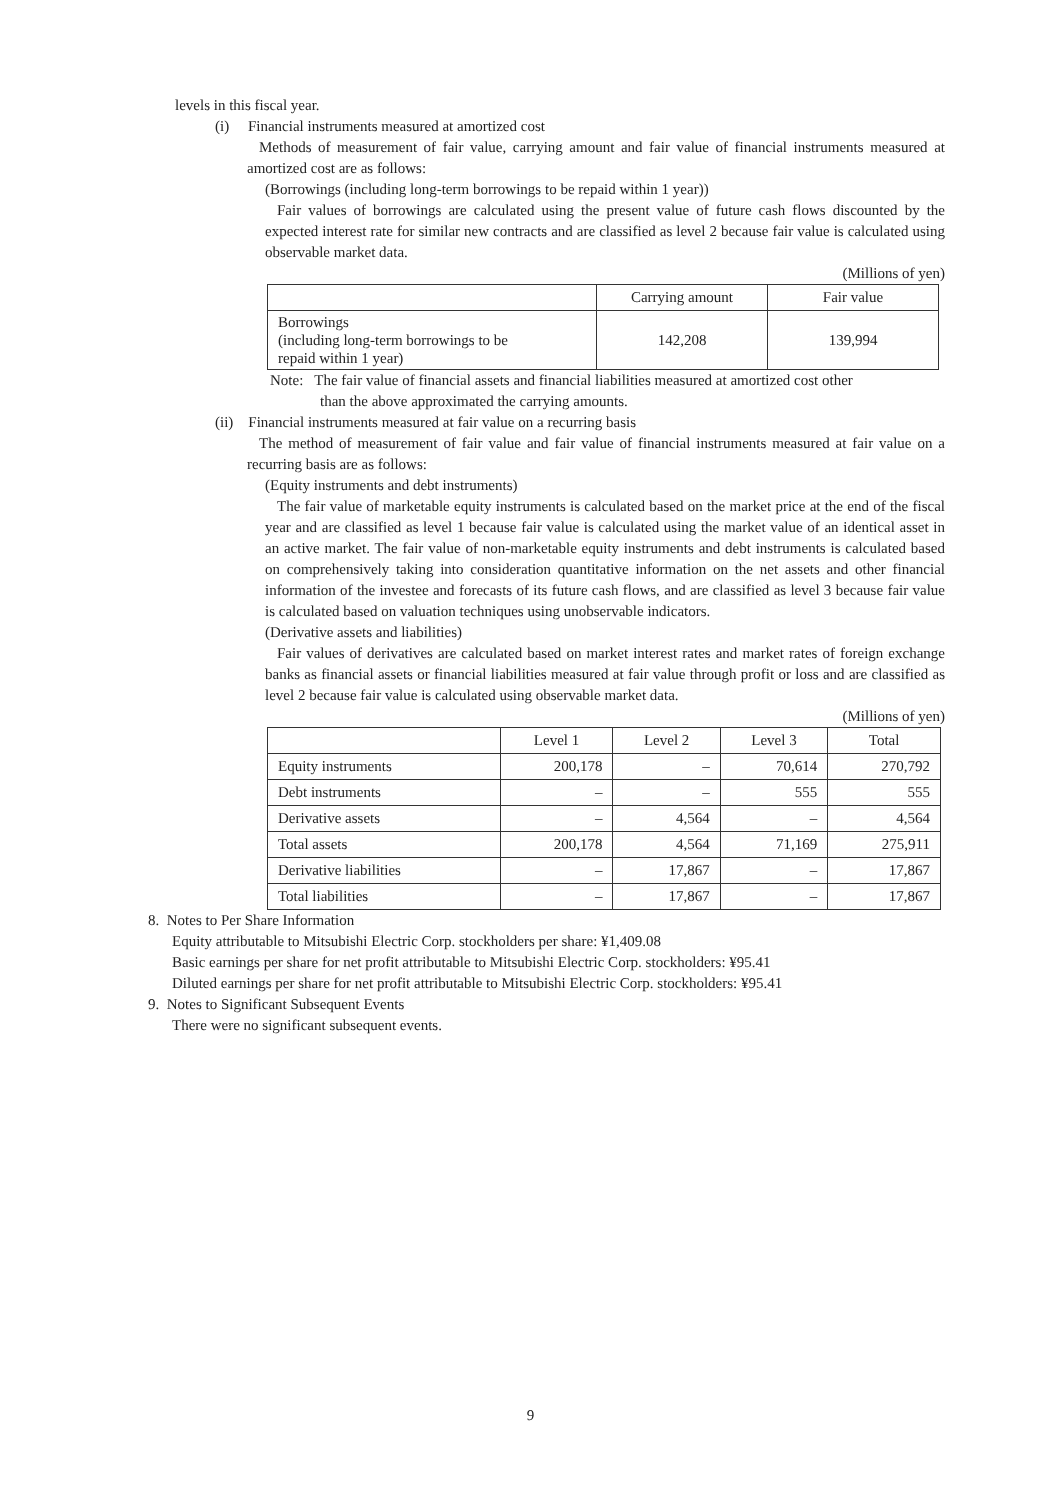levels in this fiscal year.
(i) Financial instruments measured at amortized cost
Methods of measurement of fair value, carrying amount and fair value of financial instruments measured at amortized cost are as follows:
(Borrowings (including long-term borrowings to be repaid within 1 year))
Fair values of borrowings are calculated using the present value of future cash flows discounted by the expected interest rate for similar new contracts and are classified as level 2 because fair value is calculated using observable market data.
(Millions of yen)
| | Carrying amount | Fair value |
| --- | --- | --- |
| Borrowings (including long-term borrowings to be repaid within 1 year) | 142,208 | 139,994 |
Note: The fair value of financial assets and financial liabilities measured at amortized cost other
than the above approximated the carrying amounts.
(ii) Financial instruments measured at fair value on a recurring basis
The method of measurement of fair value and fair value of financial instruments measured at fair value on a recurring basis are as follows:
(Equity instruments and debt instruments)
The fair value of marketable equity instruments is calculated based on the market price at the end of the fiscal year and are classified as level 1 because fair value is calculated using the market value of an identical asset in an active market. The fair value of non-marketable equity instruments and debt instruments is calculated based on comprehensively taking into consideration quantitative information on the net assets and other financial information of the investee and forecasts of its future cash flows, and are classified as level 3 because fair value is calculated based on valuation techniques using unobservable indicators.
(Derivative assets and liabilities)
Fair values of derivatives are calculated based on market interest rates and market rates of foreign exchange banks as financial assets or financial liabilities measured at fair value through profit or loss and are classified as level 2 because fair value is calculated using observable market data.
(Millions of yen)
| | Level 1 | Level 2 | Level 3 | Total |
| --- | --- | --- | --- | --- |
| Equity instruments | 200,178 | – | 70,614 | 270,792 |
| Debt instruments | – | – | 555 | 555 |
| Derivative assets | – | 4,564 | – | 4,564 |
| Total assets | 200,178 | 4,564 | 71,169 | 275,911 |
| Derivative liabilities | – | 17,867 | – | 17,867 |
| Total liabilities | – | 17,867 | – | 17,867 |
8. Notes to Per Share Information
Equity attributable to Mitsubishi Electric Corp. stockholders per share: ¥1,409.08
Basic earnings per share for net profit attributable to Mitsubishi Electric Corp. stockholders: ¥95.41
Diluted earnings per share for net profit attributable to Mitsubishi Electric Corp. stockholders: ¥95.41
9. Notes to Significant Subsequent Events
There were no significant subsequent events.
9